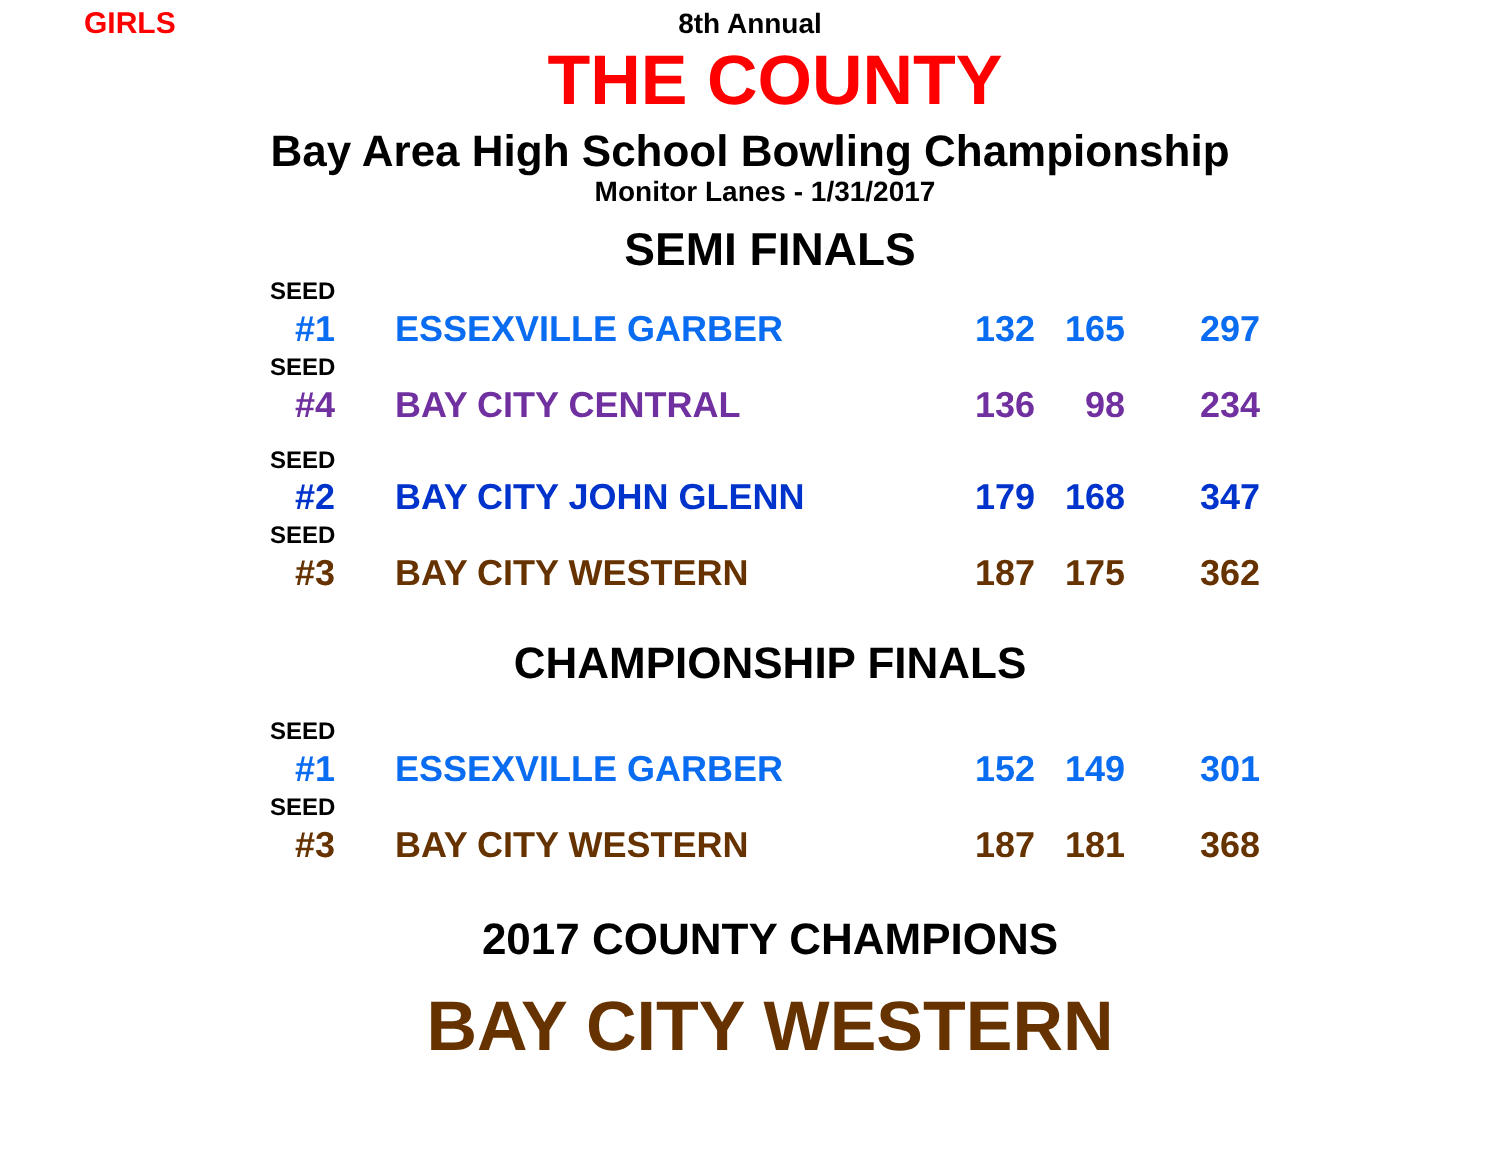GIRLS
8th Annual
THE COUNTY
Bay Area High School Bowling Championship
Monitor Lanes - 1/31/2017
SEMI FINALS
| SEED | | | | |
| #1 | ESSEXVILLE GARBER | 132 | 165 | 297 |
| SEED | | | | |
| #4 | BAY CITY CENTRAL | 136 | 98 | 234 |
| SEED | | | | |
| #2 | BAY CITY JOHN GLENN | 179 | 168 | 347 |
| SEED | | | | |
| #3 | BAY CITY WESTERN | 187 | 175 | 362 |
CHAMPIONSHIP FINALS
| SEED | | | | |
| #1 | ESSEXVILLE GARBER | 152 | 149 | 301 |
| SEED | | | | |
| #3 | BAY CITY WESTERN | 187 | 181 | 368 |
2017 COUNTY CHAMPIONS
BAY CITY WESTERN